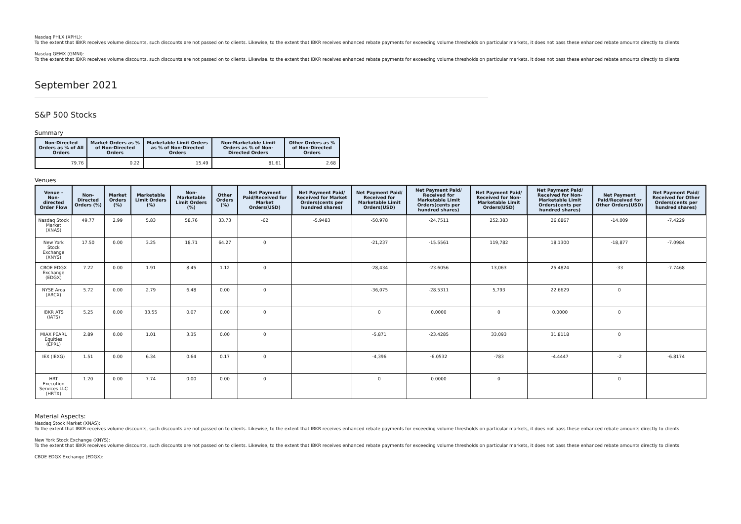Nasdaq PHLX (XPHL):
To the extent that IBKR receives volume discounts, such discounts are not passed on to clients. Likewise, to the extent that IBKR receives enhanced rebate payments for exceeding volume thresholds on particular markets, it does not pass these enhanced rebate amounts directly to clients.
Nasdaq GEMX (GMNI):
To the extent that IBKR receives volume discounts, such discounts are not passed on to clients. Likewise, to the extent that IBKR receives enhanced rebate payments for exceeding volume thresholds on particular markets, it does not pass these enhanced rebate amounts directly to clients.
September 2021
S&P 500 Stocks
Summary
| Non-Directed Orders as % of All Orders | Market Orders as % of Non-Directed Orders | Marketable Limit Orders as % of Non-Directed Orders | Non-Marketable Limit Orders as % of Non-Directed Orders | Other Orders as % of Non-Directed Orders |
| --- | --- | --- | --- | --- |
| 79.76 | 0.22 | 15.49 | 81.61 | 2.68 |
Venues
| Venue - Non-directed Order Flow | Non-Directed Orders (%) | Market Orders (%) | Marketable Limit Orders (%) | Non-Marketable Limit Orders (%) | Other Orders (%) | Net Payment Paid/Received for Market Orders(USD) | Net Payment Paid/ Received for Market Orders(cents per hundred shares) | Net Payment Paid/ Received for Marketable Limit Orders(USD) | Net Payment Paid/ Received for Marketable Limit Orders(cents per hundred shares) | Net Payment Paid/ Received for Non-Marketable Limit Orders(USD) | Net Payment Paid/ Received for Non-Marketable Limit Orders(cents per hundred shares) | Net Payment Paid/Received for Other Orders(USD) | Net Payment Paid/ Received for Other Orders(cents per hundred shares) |
| --- | --- | --- | --- | --- | --- | --- | --- | --- | --- | --- | --- | --- | --- |
| Nasdaq Stock Market (XNAS) | 49.77 | 2.99 | 5.83 | 58.76 | 33.73 | -62 | -5.9483 | -50,978 | -24.7511 | 252,383 | 26.6867 | -14,009 | -7.4229 |
| New York Stock Exchange (XNYS) | 17.50 | 0.00 | 3.25 | 18.71 | 64.27 | 0 | | -21,237 | -15.5561 | 119,782 | 18.1300 | -18,877 | -7.0984 |
| CBOE EDGX Exchange (EDGX) | 7.22 | 0.00 | 1.91 | 8.45 | 1.12 | 0 | | -28,434 | -23.6056 | 13,063 | 25.4824 | -33 | -7.7468 |
| NYSE Arca (ARCX) | 5.72 | 0.00 | 2.79 | 6.48 | 0.00 | 0 | | -36,075 | -28.5311 | 5,793 | 22.6629 | 0 | |
| IBKR ATS (IATS) | 5.25 | 0.00 | 33.55 | 0.07 | 0.00 | 0 | | 0 | 0.0000 | 0 | 0.0000 | 0 | |
| MIAX PEARL Equities (EPRL) | 2.89 | 0.00 | 1.01 | 3.35 | 0.00 | 0 | | -5,871 | -23.4285 | 33,093 | 31.8118 | 0 | |
| IEX (IEXG) | 1.51 | 0.00 | 6.34 | 0.64 | 0.17 | 0 | | -4,396 | -6.0532 | -783 | -4.4447 | -2 | -6.8174 |
| HRT Execution Services LLC (HRTX) | 1.20 | 0.00 | 7.74 | 0.00 | 0.00 | 0 | | 0 | 0.0000 | 0 | | 0 | |
Material Aspects:
Nasdaq Stock Market (XNAS):
To the extent that IBKR receives volume discounts, such discounts are not passed on to clients. Likewise, to the extent that IBKR receives enhanced rebate payments for exceeding volume thresholds on particular markets, it does not pass these enhanced rebate amounts directly to clients.
New York Stock Exchange (XNYS):
To the extent that IBKR receives volume discounts, such discounts are not passed on to clients. Likewise, to the extent that IBKR receives enhanced rebate payments for exceeding volume thresholds on particular markets, it does not pass these enhanced rebate amounts directly to clients.
CBOE EDGX Exchange (EDGX):